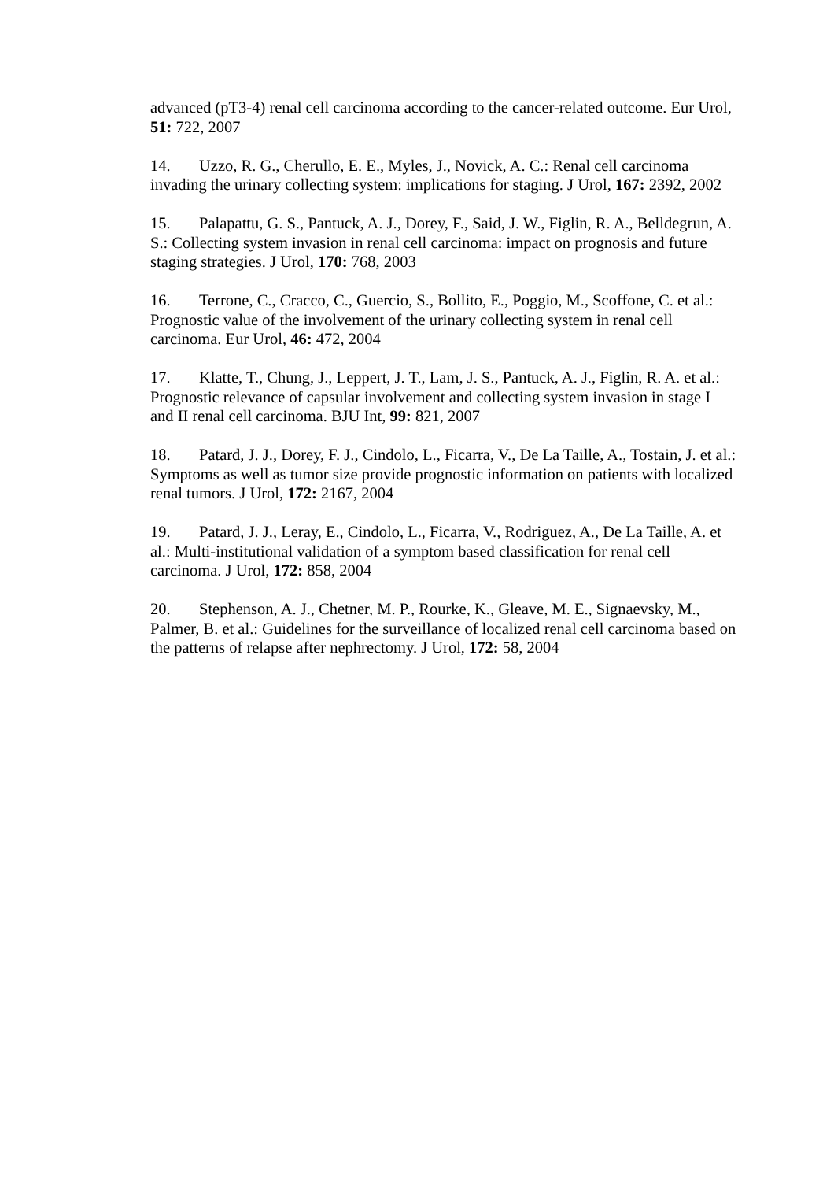advanced (pT3-4) renal cell carcinoma according to the cancer-related outcome. Eur Urol, 51: 722, 2007
14. Uzzo, R. G., Cherullo, E. E., Myles, J., Novick, A. C.: Renal cell carcinoma invading the urinary collecting system: implications for staging. J Urol, 167: 2392, 2002
15. Palapattu, G. S., Pantuck, A. J., Dorey, F., Said, J. W., Figlin, R. A., Belldegrun, A. S.: Collecting system invasion in renal cell carcinoma: impact on prognosis and future staging strategies. J Urol, 170: 768, 2003
16. Terrone, C., Cracco, C., Guercio, S., Bollito, E., Poggio, M., Scoffone, C. et al.: Prognostic value of the involvement of the urinary collecting system in renal cell carcinoma. Eur Urol, 46: 472, 2004
17. Klatte, T., Chung, J., Leppert, J. T., Lam, J. S., Pantuck, A. J., Figlin, R. A. et al.: Prognostic relevance of capsular involvement and collecting system invasion in stage I and II renal cell carcinoma. BJU Int, 99: 821, 2007
18. Patard, J. J., Dorey, F. J., Cindolo, L., Ficarra, V., De La Taille, A., Tostain, J. et al.: Symptoms as well as tumor size provide prognostic information on patients with localized renal tumors. J Urol, 172: 2167, 2004
19. Patard, J. J., Leray, E., Cindolo, L., Ficarra, V., Rodriguez, A., De La Taille, A. et al.: Multi-institutional validation of a symptom based classification for renal cell carcinoma. J Urol, 172: 858, 2004
20. Stephenson, A. J., Chetner, M. P., Rourke, K., Gleave, M. E., Signaevsky, M., Palmer, B. et al.: Guidelines for the surveillance of localized renal cell carcinoma based on the patterns of relapse after nephrectomy. J Urol, 172: 58, 2004